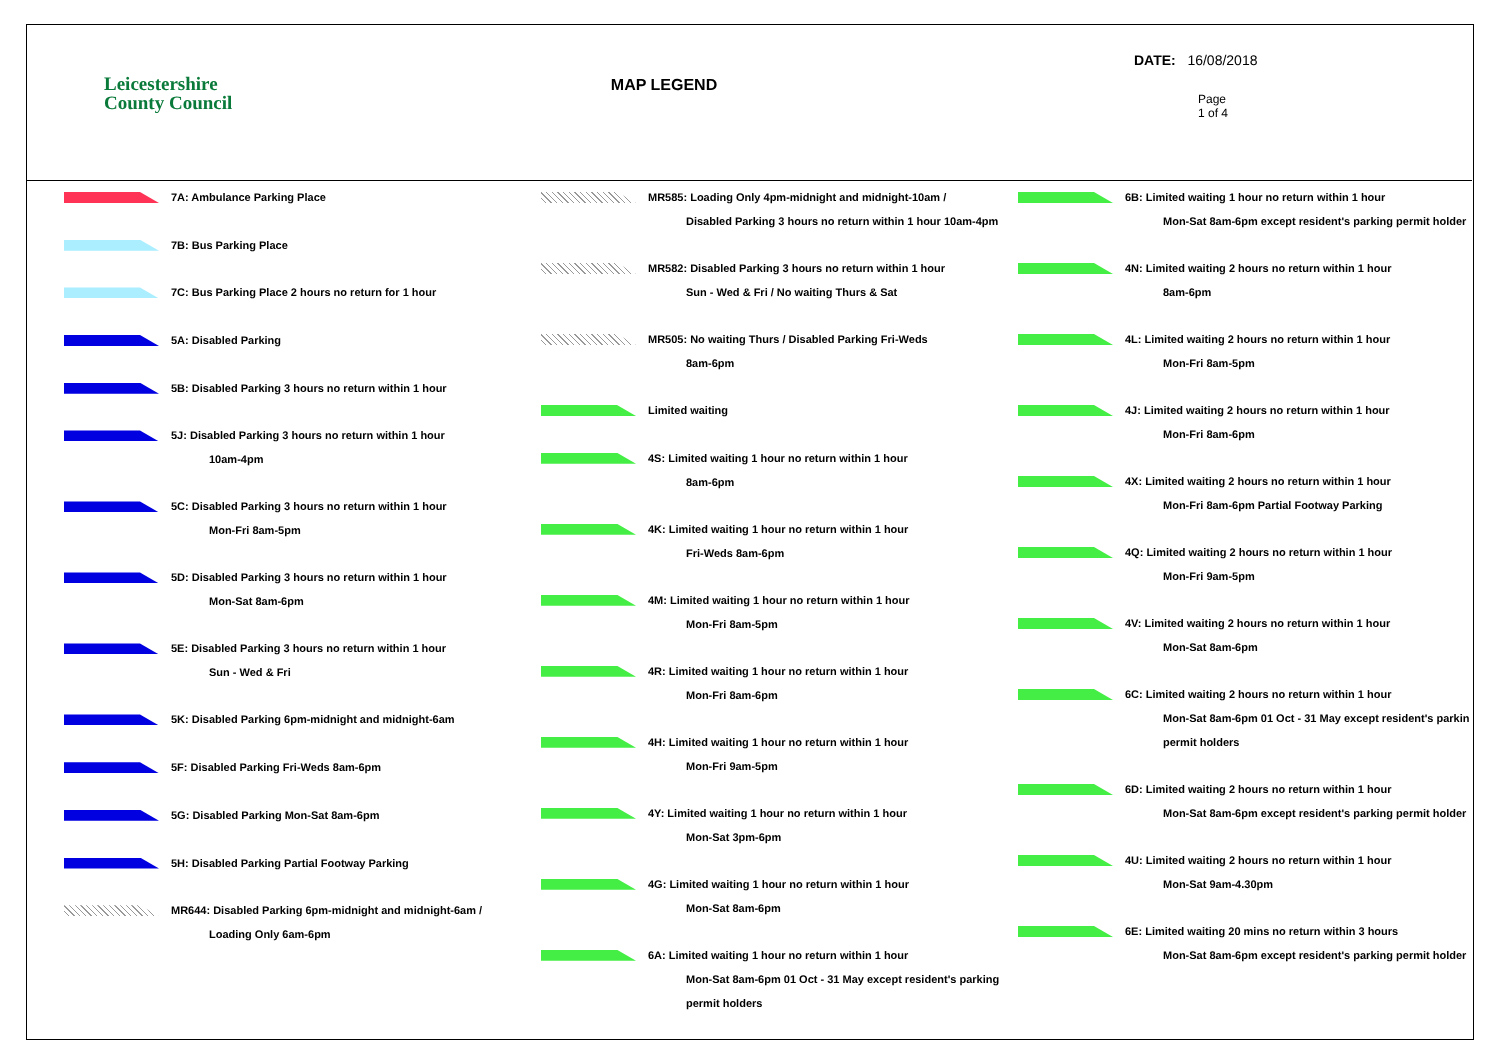Leicestershire
County Council
MAP LEGEND
DATE: 16/08/2018
Page
1 of 4
7A: Ambulance Parking Place
7B: Bus Parking Place
7C: Bus Parking Place 2 hours no return for 1 hour
5A: Disabled Parking
5B: Disabled Parking 3 hours no return within 1 hour
5J: Disabled Parking 3 hours no return within 1 hour
10am-4pm
5C: Disabled Parking 3 hours no return within 1 hour
Mon-Fri 8am-5pm
5D: Disabled Parking 3 hours no return within 1 hour
Mon-Sat 8am-6pm
5E: Disabled Parking 3 hours no return within 1 hour
Sun - Wed & Fri
5K: Disabled Parking 6pm-midnight and midnight-6am
5F: Disabled Parking Fri-Weds 8am-6pm
5G: Disabled Parking Mon-Sat 8am-6pm
5H: Disabled Parking Partial Footway Parking
MR644: Disabled Parking 6pm-midnight and midnight-6am /
Loading Only 6am-6pm
MR585: Loading Only 4pm-midnight and midnight-10am /
Disabled Parking 3 hours no return within 1 hour 10am-4pm
MR582: Disabled Parking 3 hours no return within 1 hour
Sun - Wed & Fri / No waiting Thurs & Sat
MR505: No waiting Thurs / Disabled Parking Fri-Weds
8am-6pm
Limited waiting
4S: Limited waiting 1 hour no return within 1 hour
8am-6pm
4K: Limited waiting 1 hour no return within 1 hour
Fri-Weds 8am-6pm
4M: Limited waiting 1 hour no return within 1 hour
Mon-Fri 8am-5pm
4R: Limited waiting 1 hour no return within 1 hour
Mon-Fri 8am-6pm
4H: Limited waiting 1 hour no return within 1 hour
Mon-Fri 9am-5pm
4Y: Limited waiting 1 hour no return within 1 hour
Mon-Sat 3pm-6pm
4G: Limited waiting 1 hour no return within 1 hour
Mon-Sat 8am-6pm
6A: Limited waiting 1 hour no return within 1 hour
Mon-Sat 8am-6pm 01 Oct - 31 May except resident's parking
permit holders
6B: Limited waiting 1 hour no return within 1 hour
Mon-Sat 8am-6pm except resident's parking permit holder
4N: Limited waiting 2 hours no return within 1 hour
8am-6pm
4L: Limited waiting 2 hours no return within 1 hour
Mon-Fri 8am-5pm
4J: Limited waiting 2 hours no return within 1 hour
Mon-Fri 8am-6pm
4X: Limited waiting 2 hours no return within 1 hour
Mon-Fri 8am-6pm Partial Footway Parking
4Q: Limited waiting 2 hours no return within 1 hour
Mon-Fri 9am-5pm
4V: Limited waiting 2 hours no return within 1 hour
Mon-Sat 8am-6pm
6C: Limited waiting 2 hours no return within 1 hour
Mon-Sat 8am-6pm 01 Oct - 31 May except resident's parkin
permit holders
6D: Limited waiting 2 hours no return within 1 hour
Mon-Sat 8am-6pm except resident's parking permit holder
4U: Limited waiting 2 hours no return within 1 hour
Mon-Sat 9am-4.30pm
6E: Limited waiting 20 mins no return within 3 hours
Mon-Sat 8am-6pm except resident's parking permit holder